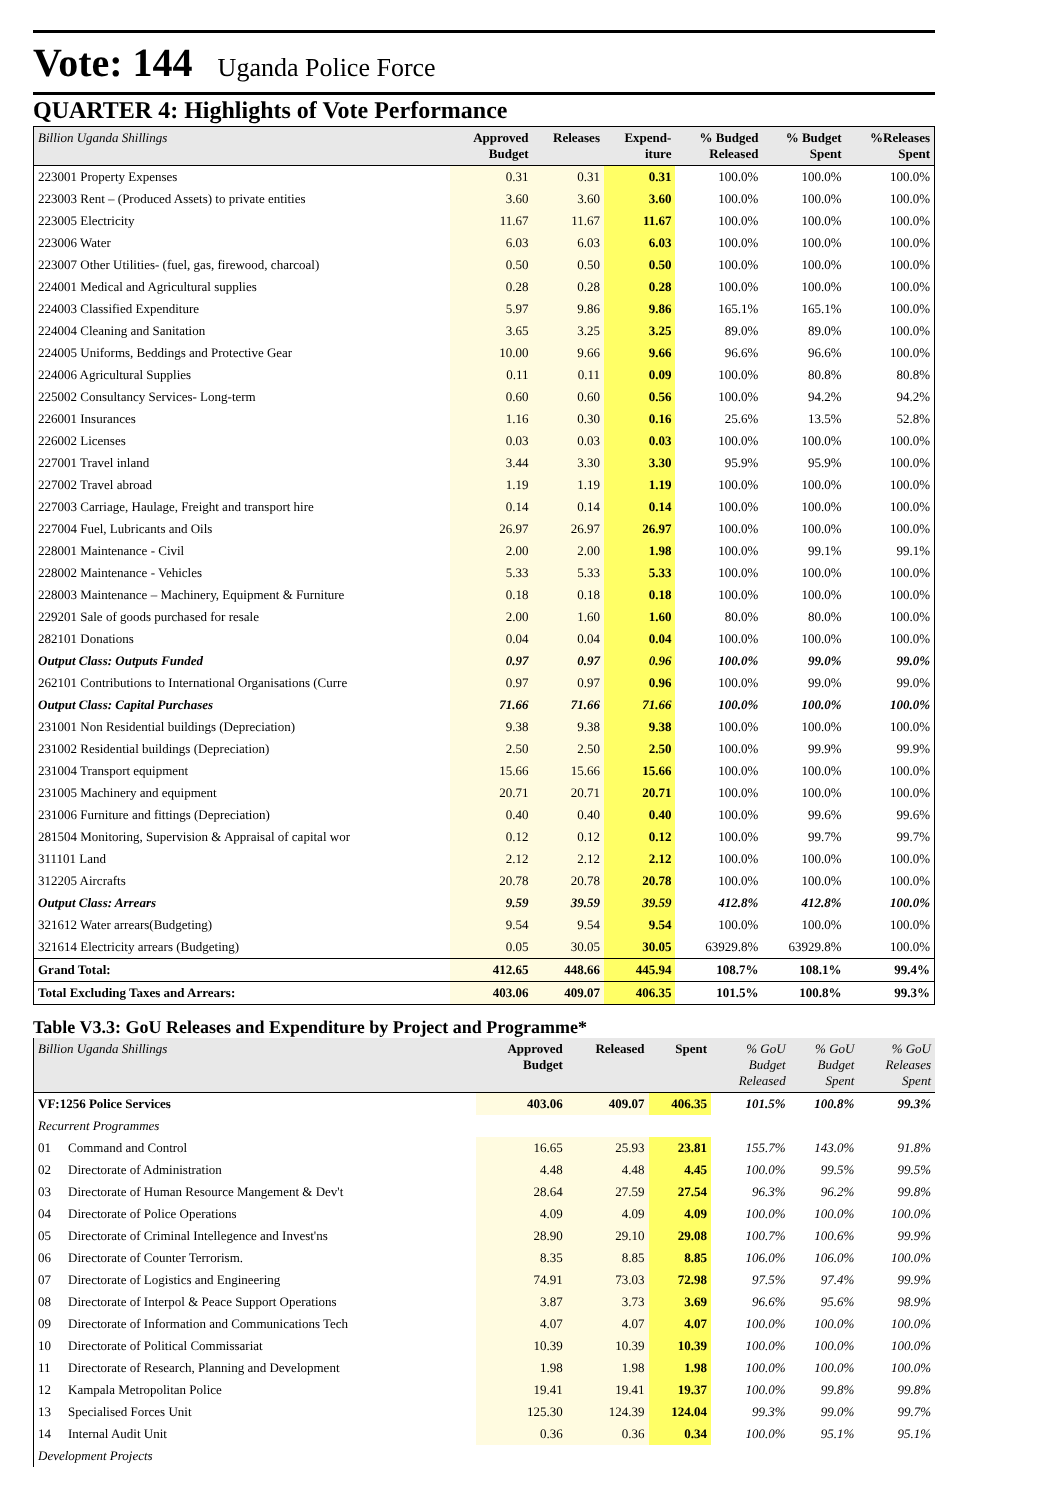Vote: 144
Uganda Police Force
QUARTER 4: Highlights of Vote Performance
| Billion Uganda Shillings | Approved Budget | Releases | Expend- iture | % Budged Released | % Budget Spent | %Releases Spent |
| --- | --- | --- | --- | --- | --- | --- |
| 223001 Property Expenses | 0.31 | 0.31 | 0.31 | 100.0% | 100.0% | 100.0% |
| 223003 Rent – (Produced Assets) to private entities | 3.60 | 3.60 | 3.60 | 100.0% | 100.0% | 100.0% |
| 223005 Electricity | 11.67 | 11.67 | 11.67 | 100.0% | 100.0% | 100.0% |
| 223006 Water | 6.03 | 6.03 | 6.03 | 100.0% | 100.0% | 100.0% |
| 223007 Other Utilities- (fuel, gas, firewood, charcoal) | 0.50 | 0.50 | 0.50 | 100.0% | 100.0% | 100.0% |
| 224001 Medical and Agricultural supplies | 0.28 | 0.28 | 0.28 | 100.0% | 100.0% | 100.0% |
| 224003 Classified Expenditure | 5.97 | 9.86 | 9.86 | 165.1% | 165.1% | 100.0% |
| 224004 Cleaning and Sanitation | 3.65 | 3.25 | 3.25 | 89.0% | 89.0% | 100.0% |
| 224005 Uniforms, Beddings and Protective Gear | 10.00 | 9.66 | 9.66 | 96.6% | 96.6% | 100.0% |
| 224006 Agricultural Supplies | 0.11 | 0.11 | 0.09 | 100.0% | 80.8% | 80.8% |
| 225002 Consultancy Services- Long-term | 0.60 | 0.60 | 0.56 | 100.0% | 94.2% | 94.2% |
| 226001 Insurances | 1.16 | 0.30 | 0.16 | 25.6% | 13.5% | 52.8% |
| 226002 Licenses | 0.03 | 0.03 | 0.03 | 100.0% | 100.0% | 100.0% |
| 227001 Travel inland | 3.44 | 3.30 | 3.30 | 95.9% | 95.9% | 100.0% |
| 227002 Travel abroad | 1.19 | 1.19 | 1.19 | 100.0% | 100.0% | 100.0% |
| 227003 Carriage, Haulage, Freight and transport hire | 0.14 | 0.14 | 0.14 | 100.0% | 100.0% | 100.0% |
| 227004 Fuel, Lubricants and Oils | 26.97 | 26.97 | 26.97 | 100.0% | 100.0% | 100.0% |
| 228001 Maintenance - Civil | 2.00 | 2.00 | 1.98 | 100.0% | 99.1% | 99.1% |
| 228002 Maintenance - Vehicles | 5.33 | 5.33 | 5.33 | 100.0% | 100.0% | 100.0% |
| 228003 Maintenance – Machinery, Equipment & Furniture | 0.18 | 0.18 | 0.18 | 100.0% | 100.0% | 100.0% |
| 229201 Sale of goods purchased for resale | 2.00 | 1.60 | 1.60 | 80.0% | 80.0% | 100.0% |
| 282101 Donations | 0.04 | 0.04 | 0.04 | 100.0% | 100.0% | 100.0% |
| Output Class: Outputs Funded | 0.97 | 0.97 | 0.96 | 100.0% | 99.0% | 99.0% |
| 262101 Contributions to International Organisations (Curre | 0.97 | 0.97 | 0.96 | 100.0% | 99.0% | 99.0% |
| Output Class: Capital Purchases | 71.66 | 71.66 | 71.66 | 100.0% | 100.0% | 100.0% |
| 231001 Non Residential buildings (Depreciation) | 9.38 | 9.38 | 9.38 | 100.0% | 100.0% | 100.0% |
| 231002 Residential buildings (Depreciation) | 2.50 | 2.50 | 2.50 | 100.0% | 99.9% | 99.9% |
| 231004 Transport equipment | 15.66 | 15.66 | 15.66 | 100.0% | 100.0% | 100.0% |
| 231005 Machinery and equipment | 20.71 | 20.71 | 20.71 | 100.0% | 100.0% | 100.0% |
| 231006 Furniture and fittings (Depreciation) | 0.40 | 0.40 | 0.40 | 100.0% | 99.6% | 99.6% |
| 281504 Monitoring, Supervision & Appraisal of capital wor | 0.12 | 0.12 | 0.12 | 100.0% | 99.7% | 99.7% |
| 311101 Land | 2.12 | 2.12 | 2.12 | 100.0% | 100.0% | 100.0% |
| 312205 Aircrafts | 20.78 | 20.78 | 20.78 | 100.0% | 100.0% | 100.0% |
| Output Class: Arrears | 9.59 | 39.59 | 39.59 | 412.8% | 412.8% | 100.0% |
| 321612 Water arrears(Budgeting) | 9.54 | 9.54 | 9.54 | 100.0% | 100.0% | 100.0% |
| 321614 Electricity arrears (Budgeting) | 0.05 | 30.05 | 30.05 | 63929.8% | 63929.8% | 100.0% |
| Grand Total: | 412.65 | 448.66 | 445.94 | 108.7% | 108.1% | 99.4% |
| Total Excluding Taxes and Arrears: | 403.06 | 409.07 | 406.35 | 101.5% | 100.8% | 99.3% |
Table V3.3: GoU Releases and Expenditure by Project and Programme*
| Billion Uganda Shillings | | Approved Budget | Released | Spent | % GoU Budget Released | % GoU Budget Spent | % GoU Releases Spent |
| --- | --- | --- | --- | --- | --- | --- | --- |
| VF:1256 Police Services | | 403.06 | 409.07 | 406.35 | 101.5% | 100.8% | 99.3% |
| Recurrent Programmes | | | | | | | |
| 01 | Command and Control | 16.65 | 25.93 | 23.81 | 155.7% | 143.0% | 91.8% |
| 02 | Directorate of Administration | 4.48 | 4.48 | 4.45 | 100.0% | 99.5% | 99.5% |
| 03 | Directorate of Human Resource Mangement & Dev't | 28.64 | 27.59 | 27.54 | 96.3% | 96.2% | 99.8% |
| 04 | Directorate of Police Operations | 4.09 | 4.09 | 4.09 | 100.0% | 100.0% | 100.0% |
| 05 | Directorate of Criminal Intellegence and Invest'ns | 28.90 | 29.10 | 29.08 | 100.7% | 100.6% | 99.9% |
| 06 | Directorate of Counter Terrorism. | 8.35 | 8.85 | 8.85 | 106.0% | 106.0% | 100.0% |
| 07 | Directorate of Logistics and Engineering | 74.91 | 73.03 | 72.98 | 97.5% | 97.4% | 99.9% |
| 08 | Directorate of Interpol & Peace Support Operations | 3.87 | 3.73 | 3.69 | 96.6% | 95.6% | 98.9% |
| 09 | Directorate of Information and Communications Tech | 4.07 | 4.07 | 4.07 | 100.0% | 100.0% | 100.0% |
| 10 | Directorate of Political Commissariat | 10.39 | 10.39 | 10.39 | 100.0% | 100.0% | 100.0% |
| 11 | Directorate of Research, Planning and Development | 1.98 | 1.98 | 1.98 | 100.0% | 100.0% | 100.0% |
| 12 | Kampala Metropolitan Police | 19.41 | 19.41 | 19.37 | 100.0% | 99.8% | 99.8% |
| 13 | Specialised Forces Unit | 125.30 | 124.39 | 124.04 | 99.3% | 99.0% | 99.7% |
| 14 | Internal Audit Unit | 0.36 | 0.36 | 0.34 | 100.0% | 95.1% | 95.1% |
| Development Projects | | | | | | | |